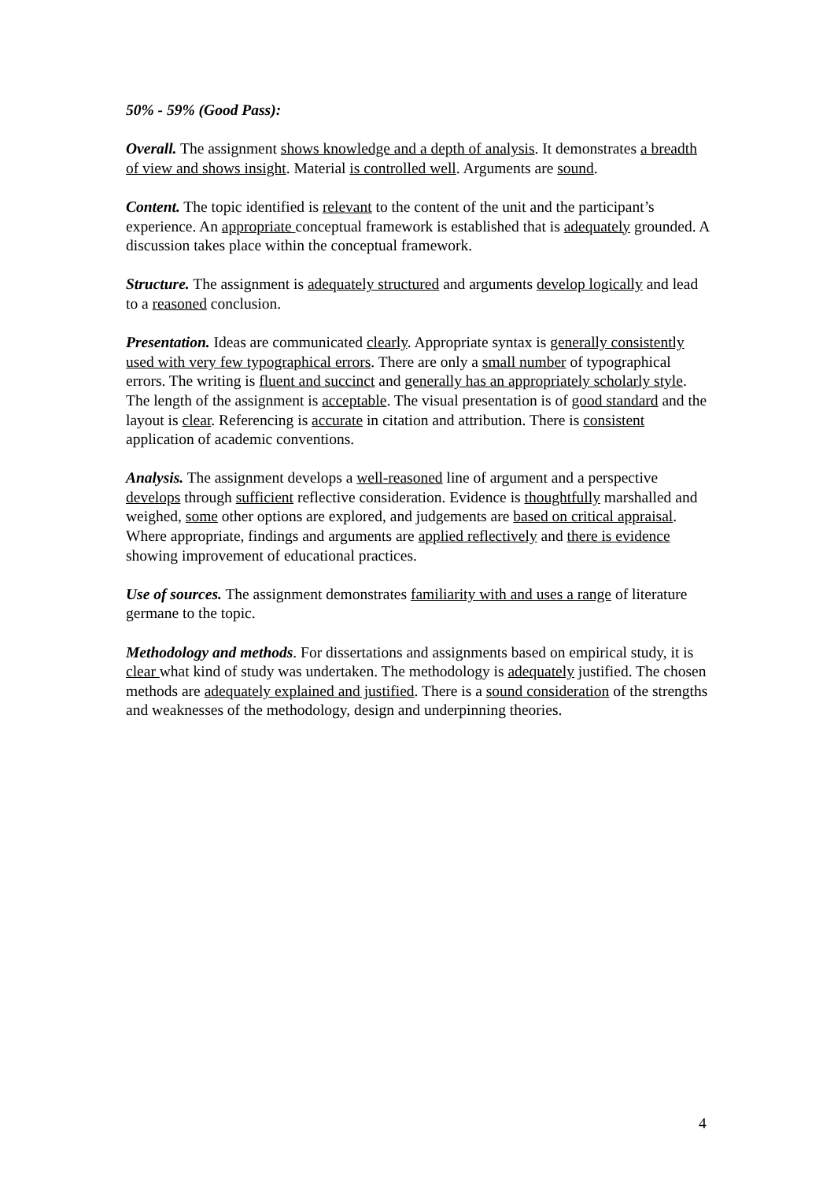50% - 59% (Good Pass):
Overall. The assignment shows knowledge and a depth of analysis. It demonstrates a breadth of view and shows insight. Material is controlled well. Arguments are sound.
Content. The topic identified is relevant to the content of the unit and the participant’s experience. An appropriate conceptual framework is established that is adequately grounded. A discussion takes place within the conceptual framework.
Structure. The assignment is adequately structured and arguments develop logically and lead to a reasoned conclusion.
Presentation. Ideas are communicated clearly. Appropriate syntax is generally consistently used with very few typographical errors. There are only a small number of typographical errors. The writing is fluent and succinct and generally has an appropriately scholarly style. The length of the assignment is acceptable. The visual presentation is of good standard and the layout is clear. Referencing is accurate in citation and attribution. There is consistent application of academic conventions.
Analysis. The assignment develops a well-reasoned line of argument and a perspective develops through sufficient reflective consideration. Evidence is thoughtfully marshalled and weighed, some other options are explored, and judgements are based on critical appraisal. Where appropriate, findings and arguments are applied reflectively and there is evidence showing improvement of educational practices.
Use of sources. The assignment demonstrates familiarity with and uses a range of literature germane to the topic.
Methodology and methods. For dissertations and assignments based on empirical study, it is clear what kind of study was undertaken. The methodology is adequately justified. The chosen methods are adequately explained and justified. There is a sound consideration of the strengths and weaknesses of the methodology, design and underpinning theories.
4